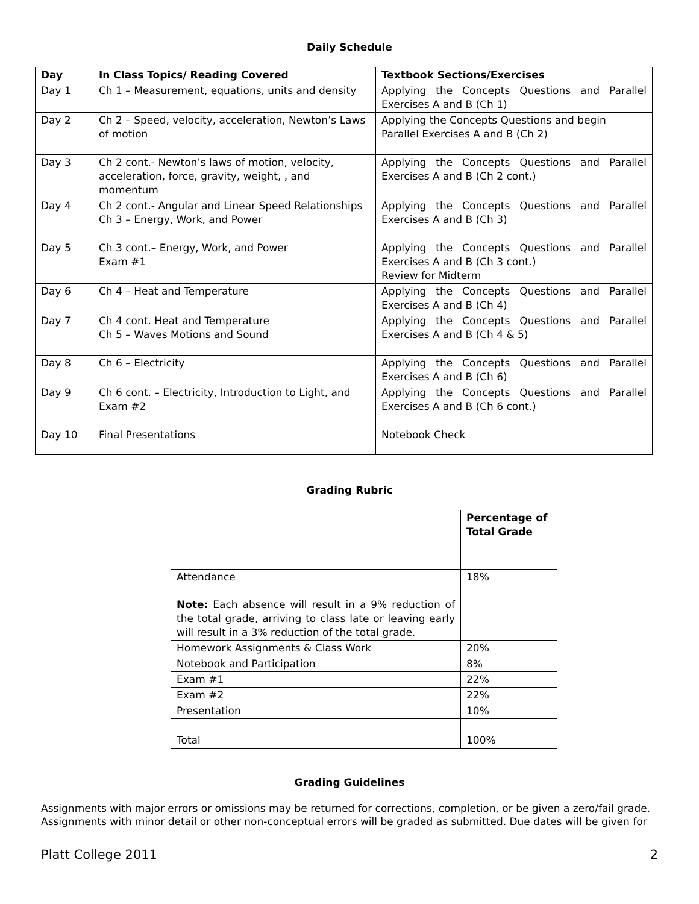Daily Schedule
| Day | In Class Topics/ Reading Covered | Textbook Sections/Exercises |
| --- | --- | --- |
| Day 1 | Ch 1 – Measurement, equations, units and density | Applying the Concepts Questions and Parallel Exercises A and B (Ch 1) |
| Day 2 | Ch 2 – Speed, velocity, acceleration, Newton’s Laws of motion | Applying the Concepts Questions and begin Parallel Exercises A and B (Ch 2) |
| Day 3 | Ch 2 cont.- Newton’s laws of motion, velocity, acceleration, force, gravity, weight, , and momentum | Applying the Concepts Questions and Parallel Exercises A and B (Ch 2 cont.) |
| Day 4 | Ch 2 cont.- Angular and Linear Speed Relationships Ch 3 – Energy, Work, and Power | Applying the Concepts Questions and Parallel Exercises A and B (Ch 3) |
| Day 5 | Ch 3 cont.– Energy, Work, and Power Exam #1 | Applying the Concepts Questions and Parallel Exercises A and B (Ch 3 cont.) Review for Midterm |
| Day 6 | Ch 4 – Heat and Temperature | Applying the Concepts Questions and Parallel Exercises A and B (Ch 4) |
| Day 7 | Ch 4 cont. Heat and Temperature Ch 5 – Waves Motions and Sound | Applying the Concepts Questions and Parallel Exercises A and B (Ch 4 & 5) |
| Day 8 | Ch 6 – Electricity | Applying the Concepts Questions and Parallel Exercises A and B (Ch 6) |
| Day 9 | Ch 6 cont. – Electricity, Introduction to Light, and Exam #2 | Applying the Concepts Questions and Parallel Exercises A and B (Ch 6 cont.) |
| Day 10 | Final Presentations | Notebook Check |
Grading Rubric
| | Percentage of Total Grade |
| Attendance Note: Each absence will result in a 9% reduction of the total grade, arriving to class late or leaving early will result in a 3% reduction of the total grade. | 18% |
| Homework Assignments & Class Work | 20% |
| Notebook and Participation | 8% |
| Exam #1 | 22% |
| Exam #2 | 22% |
| Presentation | 10% |
| Total | 100% |
Grading Guidelines
Assignments with major errors or omissions may be returned for corrections, completion, or be given a zero/fail grade. Assignments with minor detail or other non-conceptual errors will be graded as submitted. Due dates will be given for
Platt College 2011 2